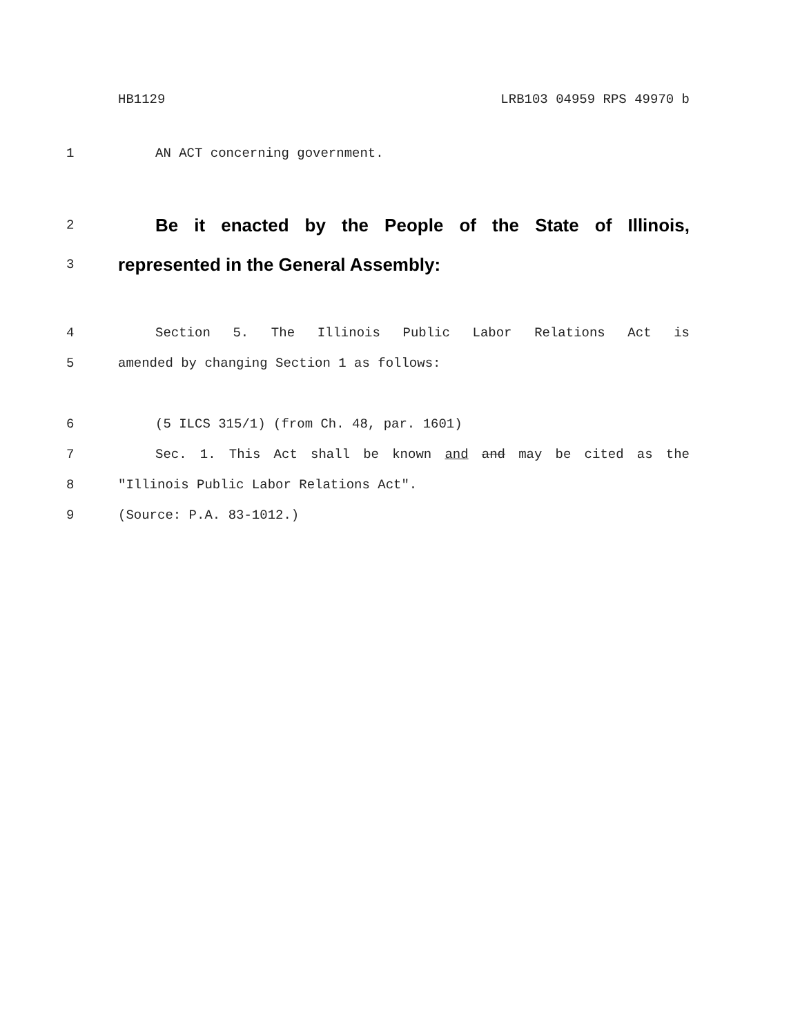HB1129 LRB103 04959 RPS 49970 b
1 AN ACT concerning government.
2 Be it enacted by the People of the State of Illinois,
3 represented in the General Assembly:
4 Section 5. The Illinois Public Labor Relations Act is
5 amended by changing Section 1 as follows:
6 (5 ILCS 315/1) (from Ch. 48, par. 1601)
7 Sec. 1. This Act shall be known and and may be cited as the
8 "Illinois Public Labor Relations Act".
9 (Source: P.A. 83-1012.)